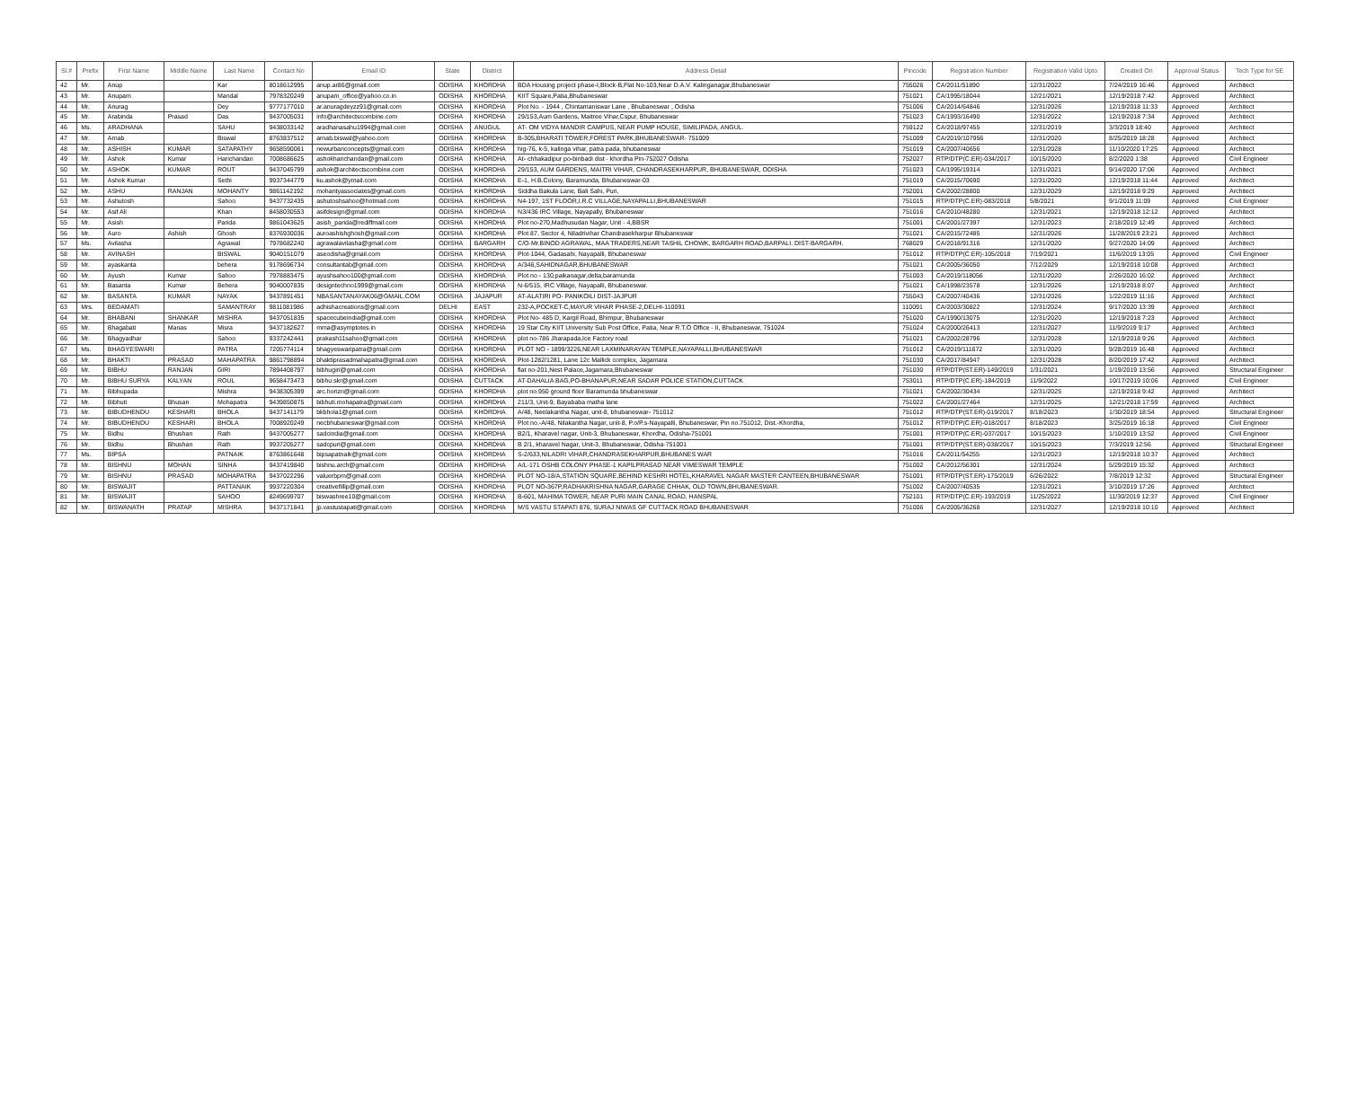| Sl.# | Prefix | First Name | Middle Name | Last Name | Contact No | Email ID | State | District | Address Detail | Pincode | Registration Number | Registration Valid Upto | Created On | Approval Status | Tech Type for SE |
| --- | --- | --- | --- | --- | --- | --- | --- | --- | --- | --- | --- | --- | --- | --- | --- |
| 42 | Mr. | Anup | | Kar | 8018612995 | anup.ar86@gmail.com | ODISHA | KHORDHA | BDA Housing project phase-I,Block-B,Flat No-103,Near D.A.V. Kalinganagar,Bhubaneswar | 755026 | CA/2011/51890 | 12/31/2022 | 7/24/2019 16:46 | Approved | Architect |
| 43 | Mr. | Anupam | | Mandal | 7978320249 | anupam_office@yahoo.co.in | ODISHA | KHORDHA | KIIT Square,Patia,Bhubaneswar | 751021 | CA/1995/18044 | 12/21/2021 | 12/19/2018 7:42 | Approved | Architect |
| 44 | Mr. | Anurag | | Dey | 9777177010 | ar.anuragdeyzz91@gmail.com | ODISHA | KHORDHA | Plot No. - 1944 , Chintamaniswar Lane , Bhubaneswar , Odisha | 751006 | CA/2014/64846 | 12/31/2026 | 12/19/2018 11:33 | Approved | Architect |
| 45 | Mr. | Arabinda | Prasad | Das | 9437005031 | info@architectscombine.com | ODISHA | KHORDHA | 29/153,Aum Gardens, Maitree Vihar,Cspur, Bhubaneswar | 751023 | CA/1993/16490 | 12/31/2022 | 12/19/2018 7:34 | Approved | Architect |
| 46 | Ms. | ARADHANA | | SAHU | 9438033142 | aradhanasahu1994@gmail.com | ODISHA | ANUGUL | AT- OM VIDYA MANDIR CAMPUS, NEAR PUMP HOUSE, SIMILIPADA, ANGUL. | 759122 | CA/2018/97455 | 12/31/2019 | 3/3/2019 18:40 | Approved | Architect |
| 47 | Mr. | Arnab | | Biswal | 8763837512 | arnab.biswal@yahoo.com | ODISHA | KHORDHA | B-305,BHARATI TOWER,FOREST PARK,BHUBANESWAR- 751009 | 751009 | CA/2019/107956 | 12/31/2020 | 8/25/2019 18:28 | Approved | Architect |
| 48 | Mr. | ASHISH | KUMAR | SATAPATHY | 9658590061 | newurbanconcepts@gmail.com | ODISHA | KHORDHA | hig-76, k-5, kalinga vihar, patra pada, bhubaneswar | 751019 | CA/2007/40656 | 12/31/2028 | 11/10/2020 17:25 | Approved | Architect |
| 49 | Mr. | Ashok | Kumar | Harichandan | 7008686625 | ashokharichandan@gmail.com | ODISHA | KHORDHA | At- chhakadipur po-binbadi dist - khordha Pin-752027 Odisha | 752027 | RTP/DTP(C.ER)-034/2017 | 10/15/2020 | 8/2/2020 1:38 | Approved | Civil Engineer |
| 50 | Mr. | ASHOK | KUMAR | ROUT | 9437045799 | ashok@architectscombine.com | ODISHA | KHORDHA | 29/153, AUM GARDENS, MAITRI VIHAR, CHANDRASEKHARPUR, BHUBANESWAR, ODISHA | 751023 | CA/1995/19314 | 12/31/2021 | 9/14/2020 17:06 | Approved | Architect |
| 51 | Mr. | Ashok Kumar | | Sethi | 9937344779 | ku.ashok@ymail.com | ODISHA | KHORDHA | E-1, H.B.Colony, Baramunda, Bhubaneswar-03 | 751019 | CA/2015/70690 | 12/31/2020 | 12/19/2018 11:44 | Approved | Architect |
| 52 | Mr. | ASHU | RANJAN | MOHANTY | 9861142192 | mohantyassociates@gmail.com | ODISHA | KHORDHA | Siddha Bakula Lane, Bali Sahi, Puri, | 752001 | CA/2002/28800 | 12/31/2029 | 12/19/2018 9:29 | Approved | Architect |
| 53 | Mr. | Ashutosh | | Sahoo | 9437732435 | ashutoshsahoo@hotmail.com | ODISHA | KHORDHA | N4-197, 1ST FLOOR,I.R.C VILLAGE,NAYAPALLI,BHUBANESWAR | 751015 | RTP/DTP(C.ER)-083/2018 | 5/8/2021 | 9/1/2019 11:09 | Approved | Civil Engineer |
| 54 | Mr. | Asif Ali | | Khan | 8458030553 | asifdesign@gmail.com | ODISHA | KHORDHA | N3/436 IRC Village, Nayapally, Bhubaneswar | 751016 | CA/2010/48280 | 12/31/2021 | 12/19/2018 12:12 | Approved | Architect |
| 55 | Mr. | Asish | | Parida | 9861043625 | asish_parida@rediffmail.com | ODISHA | KHORDHA | Plot no-270,Madhusudan Nagar, Unit - 4,BBSR | 751001 | CA/2001/27397 | 12/31/2023 | 2/18/2019 12:49 | Approved | Architect |
| 56 | Mr. | Auro | Ashish | Ghosh | 8376930036 | auroashishghosh@gmail.com | ODISHA | KHORDHA | Plot 87, Sector 4, Niladrivihar Chandrasekharpur Bhubaneswar | 751021 | CA/2015/72485 | 12/31/2026 | 11/28/2019 23:21 | Approved | Architect |
| 57 | Ms. | Avilasha | | Agrawal | 7978682240 | agrawalavilasha@gmail.com | ODISHA | BARGARH | C/O-Mr.BINOD AGRAWAL, MAA TRADERS,NEAR TASHIL CHOWK, BARGARH ROAD,BARPALI. DIST-BARGARH. | 768029 | CA/2018/91316 | 12/31/2020 | 9/27/2020 14:09 | Approved | Architect |
| 58 | Mr. | AVINASH | | BISWAL | 9040151079 | aseodisha@gmail.com | ODISHA | KHORDHA | Plot-1044, Gadasahi, Nayapalli, Bhubaneswar | 751012 | RTP/DTP(C.ER)-105/2018 | 7/19/2021 | 11/6/2019 13:05 | Approved | Civil Engineer |
| 59 | Mr. | ayaskanta | | behera | 9178696734 | consultantab@gmail.com | ODISHA | KHORDHA | A/346,SAHIDNAGAR,BHUBANESWAR | 751021 | CA/2005/36050 | 7/12/2029 | 12/19/2018 10:08 | Approved | Architect |
| 60 | Mr. | Ayush | Kumar | Sahoo | 7978883475 | ayushsahoo100@gmail.com | ODISHA | KHORDHA | Plot no - 130,paikanagar,delta,baramunda | 751003 | CA/2019/118056 | 12/31/2020 | 2/26/2020 16:02 | Approved | Architect |
| 61 | Mr. | Basanta | Kumar | Behera | 9040007835 | designtechno1999@gmail.com | ODISHA | KHORDHA | N-6/515, IRC Village, Nayapalli, Bhubaneswar. | 751021 | CA/1998/23578 | 12/31/2026 | 12/19/2018 8:07 | Approved | Architect |
| 62 | Mr. | BASANTA | KUMAR | NAYAK | 9437891451 | NBASANTANAYAK06@GMAIL.COM | ODISHA | JAJAPUR | AT-ALATIRI PO- PANIKOILI DIST-JAJPUR | 755043 | CA/2007/40436 | 12/31/2026 | 1/22/2019 11:16 | Approved | Architect |
| 63 | Mrs. | BEDAMATI | | SAMANTRAY | 9811081986 | adhishacreations@gmail.com | DELHI | EAST | 232-A,POCKET-C,MAYUR VIHAR PHASE-2,DELHI-110091 | 110091 | CA/2003/30822 | 12/31/2024 | 9/17/2020 13:39 | Approved | Architect |
| 64 | Mr. | BHABANI | SHANKAR | MISHRA | 9437051835 | spacecubeindia@gmail.com | ODISHA | KHORDHA | Plot No- 485 D, Kargil Road, Bhimpur, Bhubaneswar | 751020 | CA/1990/13075 | 12/31/2020 | 12/19/2018 7:23 | Approved | Architect |
| 65 | Mr. | Bhagabati | Manas | Misra | 9437182627 | mma@asymptotes.in | ODISHA | KHORDHA | 19 Star City KIIT University Sub Post Office, Patia, Near R.T.O Office - II, Bhubaneswar, 751024 | 751024 | CA/2000/26413 | 12/31/2027 | 11/9/2019 9:17 | Approved | Architect |
| 66 | Mr. | Bhagyadhar | | Sahoo | 9337242441 | prakash11sahoo@gmail.com | ODISHA | KHORDHA | plot no-786 Jharapada,Ice Factory road | 751021 | CA/2002/28796 | 12/31/2028 | 12/19/2018 9:26 | Approved | Architect |
| 67 | Ms. | BHAGYESWARI | | PATRA | 7205774114 | bhagyeswaripatra@gmail.com | ODISHA | KHORDHA | PLOT NO - 1899/3226,NEAR LAXMINARAYAN TEMPLE,NAYAPALLI,BHUBANESWAR | 751012 | CA/2019/111672 | 12/31/2020 | 9/28/2019 16:48 | Approved | Architect |
| 68 | Mr. | BHAKTI | PRASAD | MAHAPATRA | 9861798894 | bhaktiprasadmahapatra@gmail.com | ODISHA | KHORDHA | Plot-1282/1281, Lane 12c Mallick complex, Jagamara | 751030 | CA/2017/84947 | 12/31/2028 | 8/20/2019 17:42 | Approved | Architect |
| 69 | Mr. | BIBHU | RANJAN | GIRI | 7894408797 | bibhugiri@gmail.com | ODISHA | KHORDHA | flat no-201,Nest Palace,Jagamara,Bhubaneswar | 751030 | RTP/DTP(ST.ER)-149/2019 | 1/31/2021 | 1/19/2019 13:56 | Approved | Structural Engineer |
| 70 | Mr. | BIBHU SURYA | KALYAN | ROUL | 9658473473 | bibhu.skr@gmail.com | ODISHA | CUTTACK | AT-DAHALIA BAG,PO-BHANAPUR,NEAR SADAR POLICE STATION,CUTTACK | 753011 | RTP/DTP(C.ER)-184/2019 | 11/9/2022 | 10/17/2019 10:06 | Approved | Civil Engineer |
| 71 | Mr. | Bibhupada | | Mishra | 9438305399 | arc.horizn@gmail.com | ODISHA | KHORDHA | plot no.950 ground floor Baramunda bhubaneswar | 751021 | CA/2002/30434 | 12/31/2025 | 12/19/2018 9:42 | Approved | Architect |
| 72 | Mr. | Bibhuti | Bhusan | Mohapatra | 9439850875 | bibhuti.mohapatra@gmail.com | ODISHA | KHORDHA | 211/3, Unit-9, Bayababa matha lane | 751022 | CA/2001/27464 | 12/31/2025 | 12/21/2018 17:59 | Approved | Architect |
| 73 | Mr. | BIBUDHENDU | KESHARI | BHOLA | 9437141179 | bkbhola1@gmail.com | ODISHA | KHORDHA | A/48, Neelakantha Nagar, unit-8, bhubaneswar- 751012 | 751012 | RTP/DTP(ST.ER)-019/2017 | 8/18/2023 | 1/30/2019 18:54 | Approved | Structural Engineer |
| 74 | Mr. | BIBUDHENDU | KESHARI | BHOLA | 7008920249 | necbhubaneswar@gmail.com | ODISHA | KHORDHA | Plot no.-A/48, Nilakantha Nagar, unit-8, P.o/P.s-Nayapalli, Bhubaneswar, Pin no.751012, Dist.-Khordha, | 751012 | RTP/DTP(C.ER)-018/2017 | 8/18/2023 | 3/25/2019 16:18 | Approved | Civil Engineer |
| 75 | Mr. | Bidhu | Bhushan | Rath | 9437005277 | sadcindia@gmail.com | ODISHA | KHORDHA | B2/1, Kharavel nagar, Unit-3, Bhubaneswar, Khordha, Odisha-751001 | 751001 | RTP/DTP(C.ER)-037/2017 | 10/15/2023 | 1/10/2019 13:52 | Approved | Civil Engineer |
| 76 | Mr. | Bidhu | Bhushan | Rath | 9937205277 | sadcpuri@gmail.com | ODISHA | KHORDHA | B 2/1, kharavel Nagar, Unit-3, Bhubaneswar, Odisha-751001 | 751001 | RTP/DTP(ST.ER)-038/2017 | 10/15/2023 | 7/3/2019 12:56 | Approved | Structural Engineer |
| 77 | Ms. | BIPSA | | PATNAIK | 8763861648 | bipsapatnaik@gmail.com | ODISHA | KHORDHA | S-2/633,NILADRI VIHAR,CHANDRASEKHARPUR,BHUBANES WAR | 751016 | CA/2011/54255 | 12/31/2023 | 12/19/2018 10:37 | Approved | Architect |
| 78 | Mr. | BISHNU | MOHAN | SINHA | 9437419840 | bishnu.arch@gmail.com | ODISHA | KHORDHA | A/L-171 OSHB COLONY PHASE-1 KAPILPRASAD NEAR VIMESWAR TEMPLE | 751002 | CA/2012/56301 | 12/31/2024 | 5/29/2019 15:32 | Approved | Architect |
| 79 | Mr. | BISHNU | PRASAD | MOHAPATRA | 9437022296 | valuerbpm@gmail.com | ODISHA | KHORDHA | PLOT NO-18/A,STATION SQUARE,BEHIND KESHRI HOTEL,KHARAVEL NAGAR MASTER CANTEEN,BHUBANESWAR | 751001 | RTP/DTP(ST.ER)-175/2019 | 6/26/2022 | 7/8/2019 12:32 | Approved | Structural Engineer |
| 80 | Mr. | BISWAJIT | | PATTANAIK | 9937220304 | creativefillip@gmail.com | ODISHA | KHORDHA | PLOT NO-367P,RADHAKRISHNA NAGAR,GARAGE CHHAK, OLD TOWN,BHUBANESWAR. | 751002 | CA/2007/40535 | 12/31/2021 | 3/10/2019 17:26 | Approved | Architect |
| 81 | Mr. | BISWAJIT | | SAHOO | 8249699707 | biswashree10@gmail.com | ODISHA | KHORDHA | B-601, MAHIMA TOWER, NEAR PURI MAIN CANAL ROAD, HANSPAL | 752101 | RTP/DTP(C.ER)-193/2019 | 11/25/2022 | 11/30/2019 12:37 | Approved | Civil Engineer |
| 82 | Mr. | BISWANATH | PRATAP | MISHRA | 9437171841 | jp.vastustapati@gmail.com | ODISHA | KHORDHA | M/S VASTU STAPATI 876, SURAJ NIWAS GF CUTTACK ROAD BHUBANESWAR | 751006 | CA/2005/36268 | 12/31/2027 | 12/19/2018 10:10 | Approved | Architect |